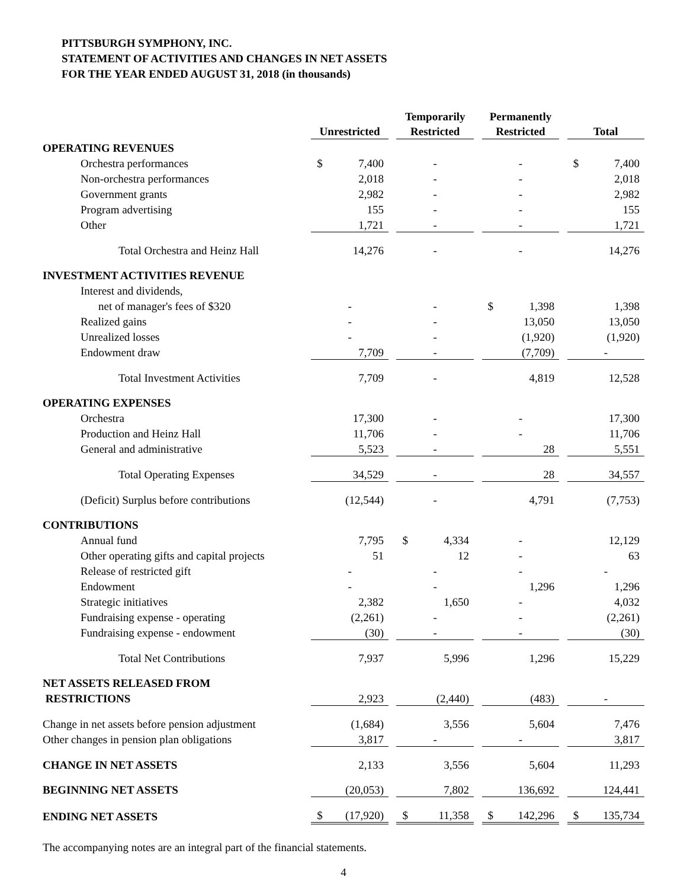PITTSBURGH SYMPHONY, INC.
STATEMENT OF ACTIVITIES AND CHANGES IN NET ASSETS
FOR THE YEAR ENDED AUGUST 31, 2018 (in thousands)
| | | Unrestricted | | | Temporarily Restricted | | | Permanently Restricted | | | Total | |
| --- | --- | --- | --- | --- | --- | --- | --- | --- | --- | --- | --- | --- |
| OPERATING REVENUES | | | | | | | | | | | | |
| Orchestra performances | | $ | 7,400 | | - | | | - | | | $ | 7,400 |
| Non-orchestra performances | | | 2,018 | | - | | | - | | | | 2,018 |
| Government grants | | | 2,982 | | - | | | - | | | | 2,982 |
| Program advertising | | | 155 | | - | | | - | | | | 155 |
| Other | | | 1,721 | | - | | | - | | | | 1,721 |
| Total Orchestra and Heinz Hall | | | 14,276 | | - | | | - | | | | 14,276 |
| INVESTMENT ACTIVITIES REVENUE | | | | | | | | | | | | |
| Interest and dividends, | | | | | | | | | | | | |
| net of manager's fees of $320 | | - | | | - | | | $ | 1,398 | | | 1,398 |
| Realized gains | | - | | | - | | | | 13,050 | | | 13,050 |
| Unrealized losses | | - | | | - | | | | (1,920) | | | (1,920) |
| Endowment draw | | | 7,709 | | - | | | | (7,709) | | - | |
| Total Investment Activities | | | 7,709 | | - | | | | 4,819 | | | 12,528 |
| OPERATING EXPENSES | | | | | | | | | | | | |
| Orchestra | | | 17,300 | | - | | | - | | | | 17,300 |
| Production and Heinz Hall | | | 11,706 | | - | | | - | | | | 11,706 |
| General and administrative | | | 5,523 | | - | | | | 28 | | | 5,551 |
| Total Operating Expenses | | | 34,529 | | - | | | | 28 | | | 34,557 |
| (Deficit) Surplus before contributions | | | (12,544) | | - | | | | 4,791 | | | (7,753) |
| CONTRIBUTIONS | | | | | | | | | | | | |
| Annual fund | | | 7,795 | | $ | 4,334 | | - | | | | 12,129 |
| Other operating gifts and capital projects | | | 51 | | | 12 | | - | | | | 63 |
| Release of restricted gift | | - | | | - | | | - | | | - | |
| Endowment | | - | | | - | | | | 1,296 | | | 1,296 |
| Strategic initiatives | | | 2,382 | | | 1,650 | | - | | | | 4,032 |
| Fundraising expense - operating | | | (2,261) | | - | | | - | | | | (2,261) |
| Fundraising expense - endowment | | | (30) | | - | | | - | | | | (30) |
| Total Net Contributions | | | 7,937 | | | 5,996 | | | 1,296 | | | 15,229 |
| NET ASSETS RELEASED FROM | | | | | | | | | | | | |
| RESTRICTIONS | | | 2,923 | | | (2,440) | | | (483) | | - | |
| Change in net assets before pension adjustment | | | (1,684) | | | 3,556 | | | 5,604 | | | 7,476 |
| Other changes in pension plan obligations | | | 3,817 | | - | | | - | | | | 3,817 |
| CHANGE IN NET ASSETS | | | 2,133 | | | 3,556 | | | 5,604 | | | 11,293 |
| BEGINNING NET ASSETS | | | (20,053) | | | 7,802 | | | 136,692 | | | 124,441 |
| ENDING NET ASSETS | | $ | (17,920) | | $ | 11,358 | | $ | 142,296 | | $ | 135,734 |
The accompanying notes are an integral part of the financial statements.
4